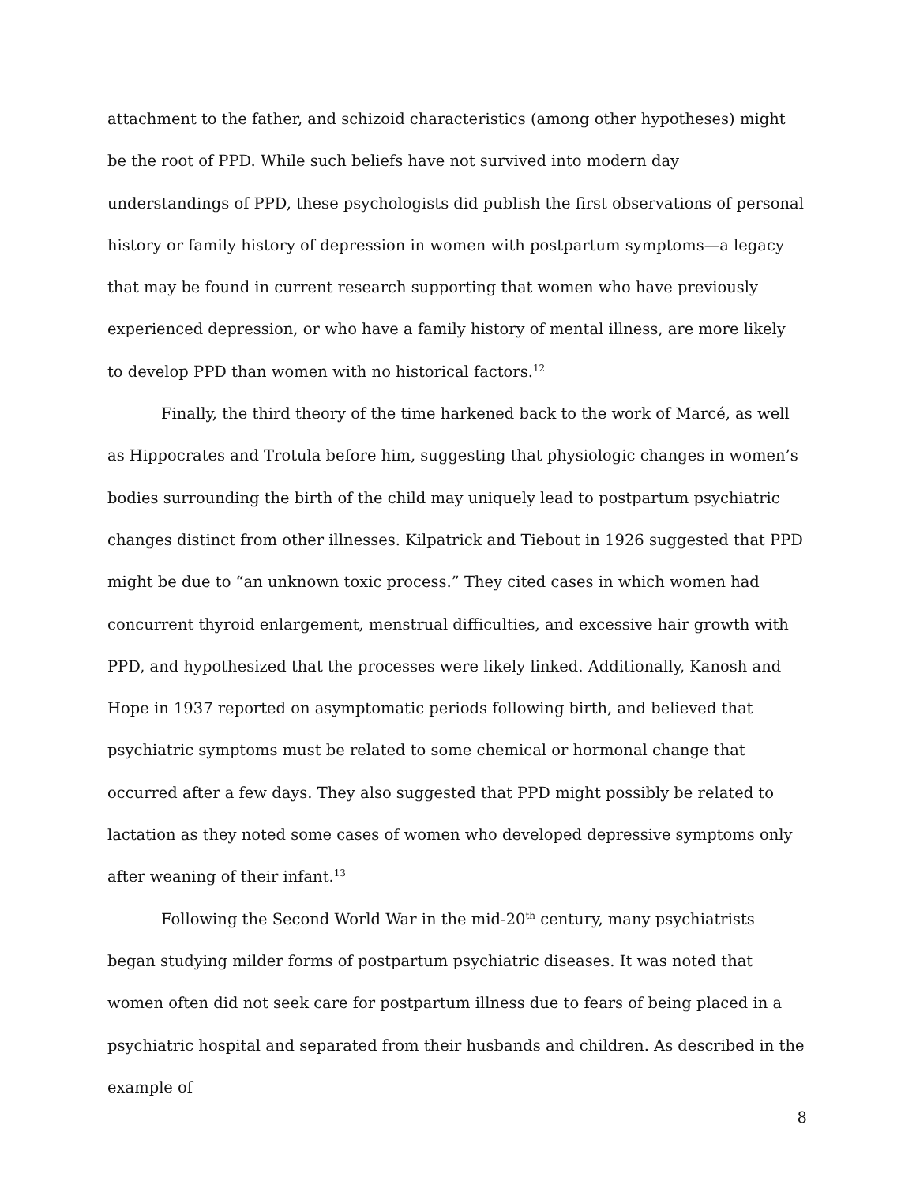attachment to the father, and schizoid characteristics (among other hypotheses) might be the root of PPD. While such beliefs have not survived into modern day understandings of PPD, these psychologists did publish the first observations of personal history or family history of depression in women with postpartum symptoms—a legacy that may be found in current research supporting that women who have previously experienced depression, or who have a family history of mental illness, are more likely to develop PPD than women with no historical factors.<sup>12</sup>
Finally, the third theory of the time harkened back to the work of Marcé, as well as Hippocrates and Trotula before him, suggesting that physiologic changes in women’s bodies surrounding the birth of the child may uniquely lead to postpartum psychiatric changes distinct from other illnesses. Kilpatrick and Tiebout in 1926 suggested that PPD might be due to “an unknown toxic process.” They cited cases in which women had concurrent thyroid enlargement, menstrual difficulties, and excessive hair growth with PPD, and hypothesized that the processes were likely linked. Additionally, Kanosh and Hope in 1937 reported on asymptomatic periods following birth, and believed that psychiatric symptoms must be related to some chemical or hormonal change that occurred after a few days. They also suggested that PPD might possibly be related to lactation as they noted some cases of women who developed depressive symptoms only after weaning of their infant.<sup>13</sup>
Following the Second World War in the mid-20<sup>th</sup> century, many psychiatrists began studying milder forms of postpartum psychiatric diseases. It was noted that women often did not seek care for postpartum illness due to fears of being placed in a psychiatric hospital and separated from their husbands and children. As described in the example of
8